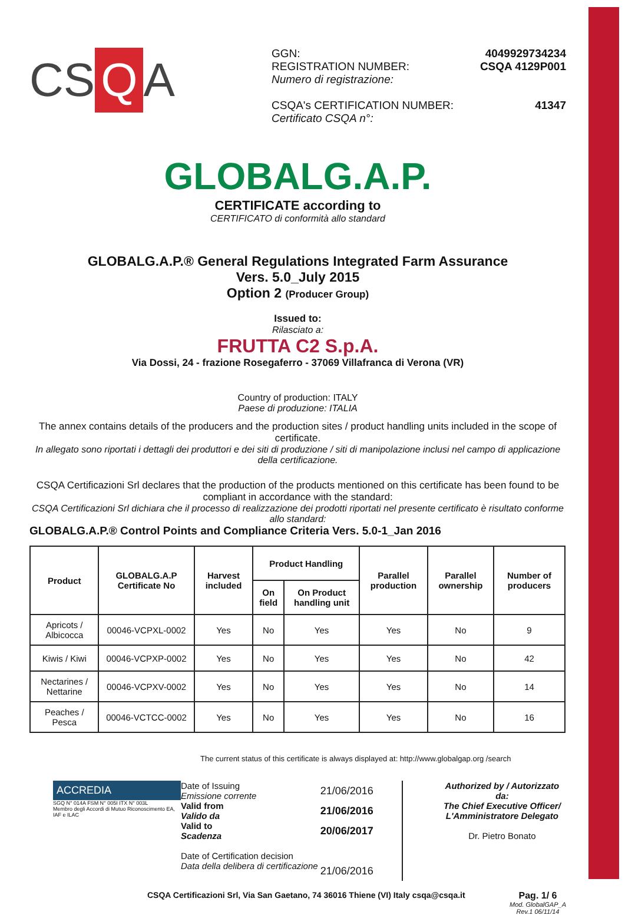CS Q A
GGN: 4049929734234
REGISTRATION NUMBER: CSQA 4129P001
Numero di registrazione:
CSQA's CERTIFICATION NUMBER: 41347
Certificato CSQA n°:
GLOBALG.A.P.
CERTIFICATE according to
CERTIFICATO di conformità allo standard
GLOBALG.A.P.® General Regulations Integrated Farm Assurance
Vers. 5.0_July 2015
Option 2 (Producer Group)
Issued to:
Rilasciato a:
FRUTTA C2 S.p.A.
Via Dossi, 24 - frazione Rosegaferro - 37069 Villafranca di Verona (VR)
Country of production: ITALY
Paese di produzione: ITALIA
The annex contains details of the producers and the production sites / product handling units included in the scope of certificate.
In allegato sono riportati i dettagli dei produttori e dei siti di produzione / siti di manipolazione inclusi nel campo di applicazione della certificazione.
CSQA Certificazioni Srl declares that the production of the products mentioned on this certificate has been found to be compliant in accordance with the standard:
CSQA Certificazioni Srl dichiara che il processo di realizzazione dei prodotti riportati nel presente certificato è risultato conforme allo standard:
GLOBALG.A.P.® Control Points and Compliance Criteria Vers. 5.0-1_Jan 2016
| Product | GLOBALG.A.P Certificate No | Harvest included | Product Handling | | Parallel production | Parallel ownership | Number of producers |
| --- | --- | --- | --- | --- | --- | --- | --- |
| | | | On field | On Product handling unit | | | |
| Apricots / Albicocca | 00046-VCPXL-0002 | Yes | No | Yes | Yes | No | 9 |
| Kiwis / Kiwi | 00046-VCPXP-0002 | Yes | No | Yes | Yes | No | 42 |
| Nectarines / Nettarine | 00046-VCPXV-0002 | Yes | No | Yes | Yes | No | 14 |
| Peaches / Pesca | 00046-VCTCC-0002 | Yes | No | Yes | Yes | No | 16 |
The current status of this certificate is always displayed at: http://www.globalgap.org /search
ACCREDIA
SGQ N° 014A FSM N° 005I ITX N° 003L
Membro degli Accordi di Mutuo Riconoscimento EA, IAF e ILAC
Date of Issuing
Emissione corrente
Valid from
Valido da
Valid to
Scadenza
Date of Certification decision
Data della delibera di certificazione
21/06/2016
21/06/2016
20/06/2017
21/06/2016
Authorized by / Autorizzato da:
The Chief Executive Officer/
L'Amministratore Delegato
Dr. Pietro Bonato
CSQA Certificazioni Srl, Via San Gaetano, 74 36016 Thiene (VI) Italy csqa@csqa.it
Pag. 1/ 6
Mod. GlobalGAP_A
Rev.1 06/11/14